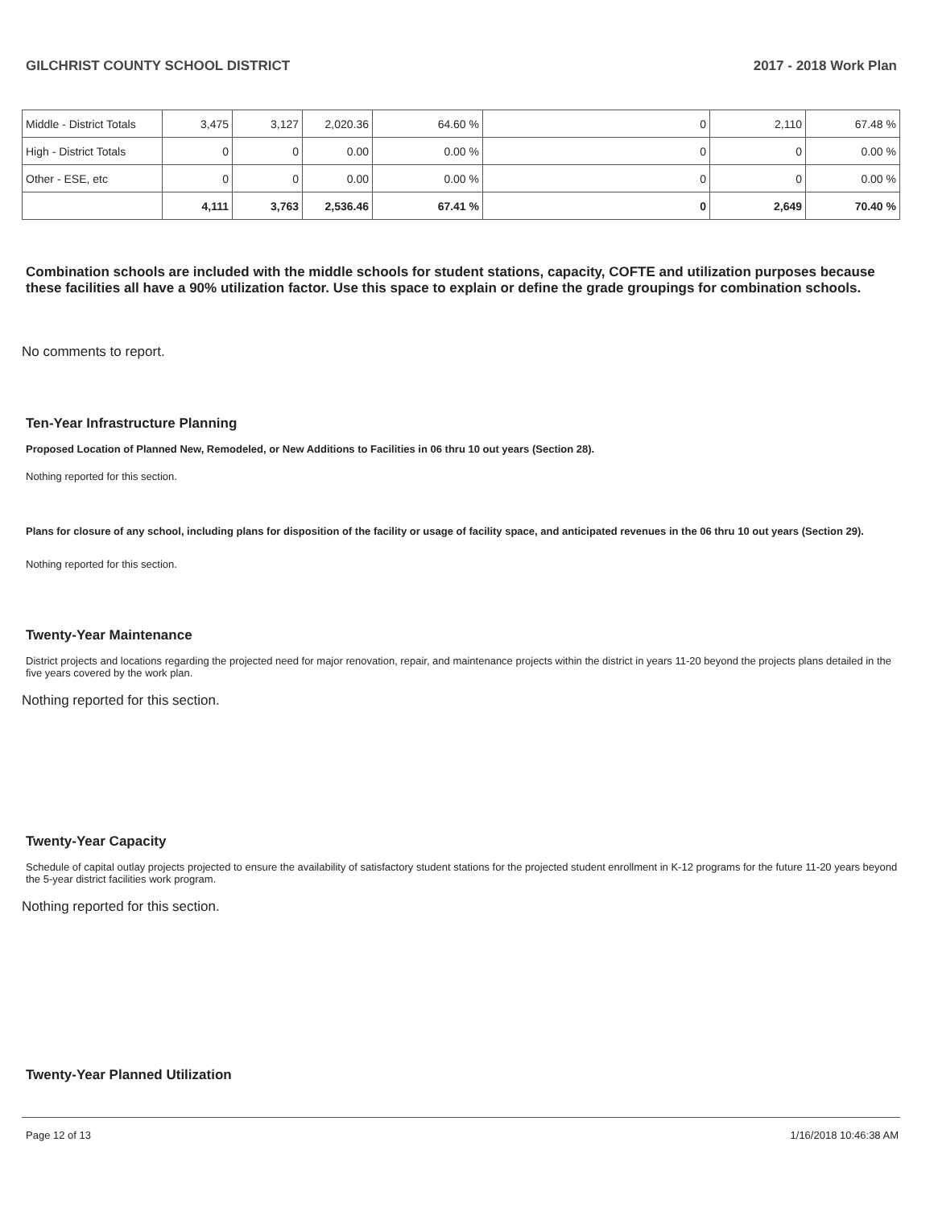GILCHRIST COUNTY SCHOOL DISTRICT 2017 - 2018 Work Plan
| Middle - District Totals | 3,475 | 3,127 | 2,020.36 | 64.60 % | 0 | 2,110 | 67.48 % |
| High - District Totals | 0 | 0 | 0.00 | 0.00 % | 0 | 0 | 0.00 % |
| Other - ESE, etc | 0 | 0 | 0.00 | 0.00 % | 0 | 0 | 0.00 % |
| | 4,111 | 3,763 | 2,536.46 | 67.41 % | 0 | 2,649 | 70.40 % |
Combination schools are included with the middle schools for student stations, capacity, COFTE and utilization purposes because these facilities all have a 90% utilization factor. Use this space to explain or define the grade groupings for combination schools.
No comments to report.
Ten-Year Infrastructure Planning
Proposed Location of Planned New, Remodeled, or New Additions to Facilities in 06 thru 10 out years (Section 28).
Nothing reported for this section.
Plans for closure of any school, including plans for disposition of the facility or usage of facility space, and anticipated revenues in the 06 thru 10 out years (Section 29).
Nothing reported for this section.
Twenty-Year Maintenance
District projects and locations regarding the projected need for major renovation, repair, and maintenance projects within the district in years 11-20 beyond the projects plans detailed in the five years covered by the work plan.
Nothing reported for this section.
Twenty-Year Capacity
Schedule of capital outlay projects projected to ensure the availability of satisfactory student stations for the projected student enrollment in K-12 programs for the future 11-20 years beyond the 5-year district facilities work program.
Nothing reported for this section.
Twenty-Year Planned Utilization
Page 12 of 13 1/16/2018 10:46:38 AM